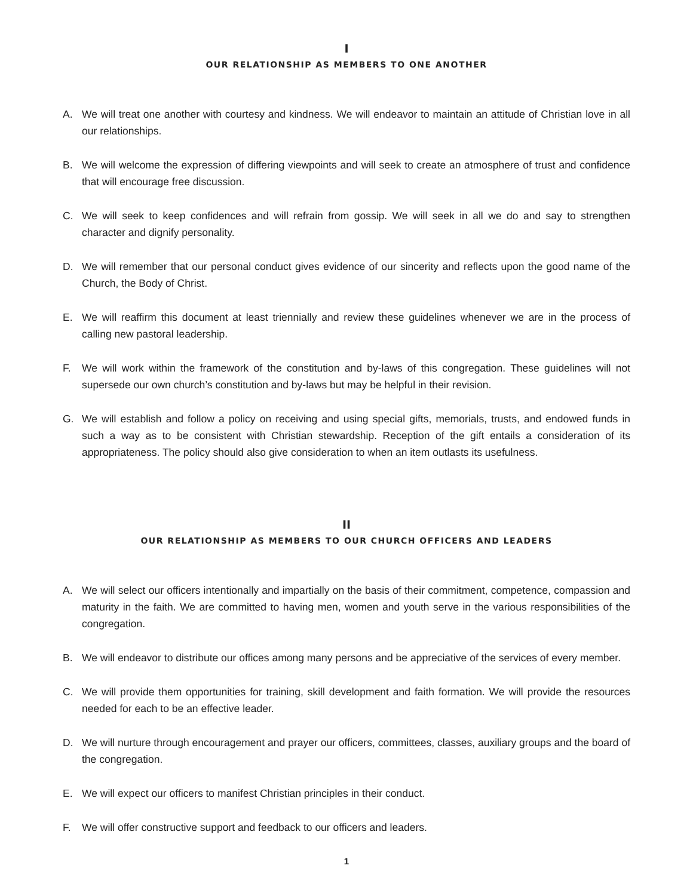I
OUR RELATIONSHIP AS MEMBERS TO ONE ANOTHER
A. We will treat one another with courtesy and kindness. We will endeavor to maintain an attitude of Christian love in all our relationships.
B. We will welcome the expression of differing viewpoints and will seek to create an atmosphere of trust and confidence that will encourage free discussion.
C. We will seek to keep confidences and will refrain from gossip. We will seek in all we do and say to strengthen character and dignify personality.
D. We will remember that our personal conduct gives evidence of our sincerity and reflects upon the good name of the Church, the Body of Christ.
E. We will reaffirm this document at least triennially and review these guidelines whenever we are in the process of calling new pastoral leadership.
F. We will work within the framework of the constitution and by-laws of this congregation. These guidelines will not supersede our own church’s constitution and by-laws but may be helpful in their revision.
G. We will establish and follow a policy on receiving and using special gifts, memorials, trusts, and endowed funds in such a way as to be consistent with Christian stewardship. Reception of the gift entails a consideration of its appropriateness. The policy should also give consideration to when an item outlasts its usefulness.
II
OUR RELATIONSHIP AS MEMBERS TO OUR CHURCH OFFICERS AND LEADERS
A. We will select our officers intentionally and impartially on the basis of their commitment, competence, compassion and maturity in the faith. We are committed to having men, women and youth serve in the various responsibilities of the congregation.
B. We will endeavor to distribute our offices among many persons and be appreciative of the services of every member.
C. We will provide them opportunities for training, skill development and faith formation. We will provide the resources needed for each to be an effective leader.
D. We will nurture through encouragement and prayer our officers, committees, classes, auxiliary groups and the board of the congregation.
E. We will expect our officers to manifest Christian principles in their conduct.
F. We will offer constructive support and feedback to our officers and leaders.
1